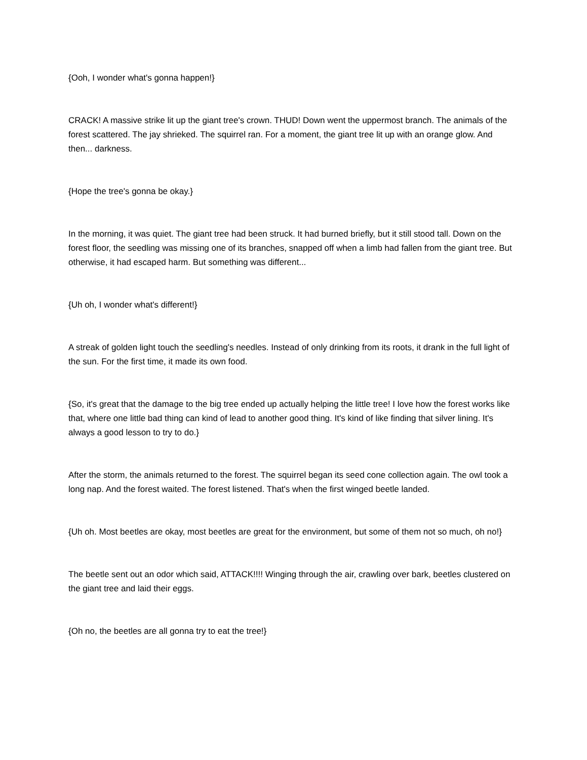{Ooh, I wonder what's gonna happen!}
CRACK! A massive strike lit up the giant tree's crown. THUD! Down went the uppermost branch. The animals of the forest scattered. The jay shrieked. The squirrel ran. For a moment, the giant tree lit up with an orange glow. And then... darkness.
{Hope the tree's gonna be okay.}
In the morning, it was quiet. The giant tree had been struck. It had burned briefly, but it still stood tall. Down on the forest floor, the seedling was missing one of its branches, snapped off when a limb had fallen from the giant tree. But otherwise, it had escaped harm. But something was different...
{Uh oh, I wonder what's different!}
A streak of golden light touch the seedling's needles. Instead of only drinking from its roots, it drank in the full light of the sun. For the first time, it made its own food.
{So, it's great that the damage to the big tree ended up actually helping the little tree! I love how the forest works like that, where one little bad thing can kind of lead to another good thing. It's kind of like finding that silver lining. It's always a good lesson to try to do.}
After the storm, the animals returned to the forest. The squirrel began its seed cone collection again. The owl took a long nap. And the forest waited. The forest listened. That's when the first winged beetle landed.
{Uh oh. Most beetles are okay, most beetles are great for the environment, but some of them not so much, oh no!}
The beetle sent out an odor which said, ATTACK!!!! Winging through the air, crawling over bark, beetles clustered on the giant tree and laid their eggs.
{Oh no, the beetles are all gonna try to eat the tree!}